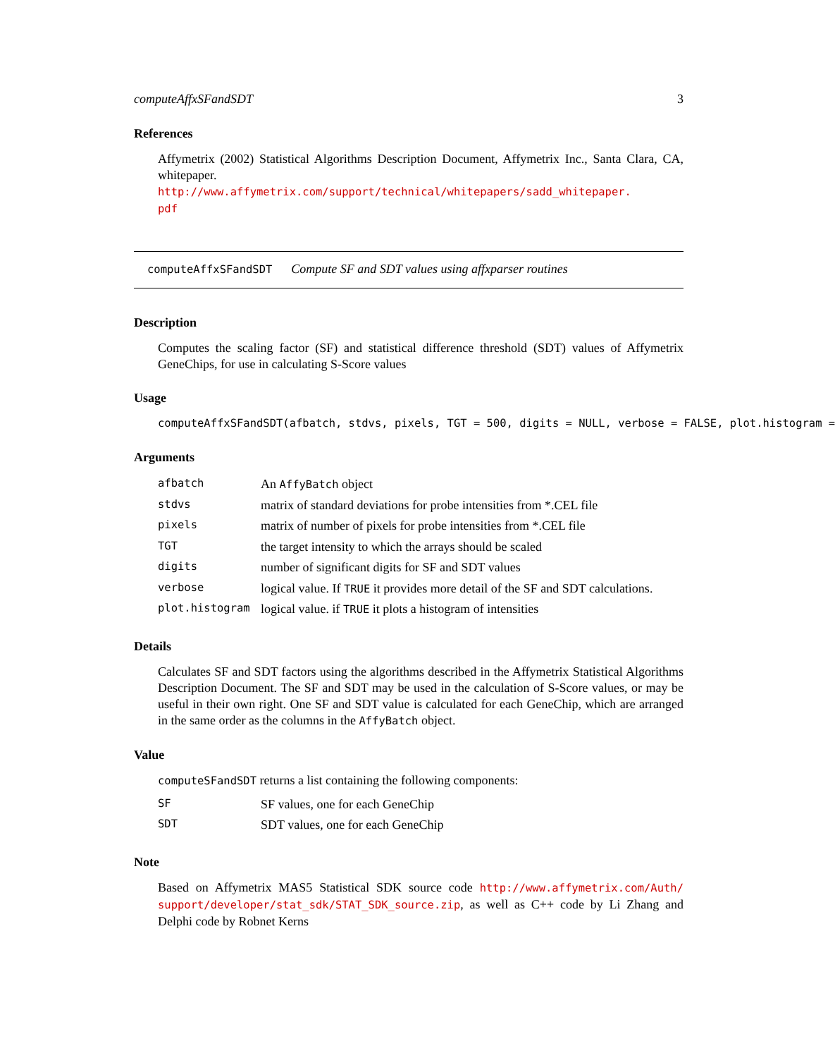computeAffxSFandSDT 3
References
Affymetrix (2002) Statistical Algorithms Description Document, Affymetrix Inc., Santa Clara, CA, whitepaper. http://www.affymetrix.com/support/technical/whitepapers/sadd_whitepaper.
pdf
computeAffxSFandSDT Compute SF and SDT values using affxparser routines
Description
Computes the scaling factor (SF) and statistical difference threshold (SDT) values of Affymetrix GeneChips, for use in calculating S-Score values
Usage
computeAffxSFandSDT(afbatch, stdvs, pixels, TGT = 500, digits = NULL, verbose = FALSE, plot.histogram =
Arguments
| afbatch | An AffyBatch object |
| stdvs | matrix of standard deviations for probe intensities from *.CEL file |
| pixels | matrix of number of pixels for probe intensities from *.CEL file |
| TGT | the target intensity to which the arrays should be scaled |
| digits | number of significant digits for SF and SDT values |
| verbose | logical value. If TRUE it provides more detail of the SF and SDT calculations. |
| plot.histogram | logical value. if TRUE it plots a histogram of intensities |
Details
Calculates SF and SDT factors using the algorithms described in the Affymetrix Statistical Algorithms Description Document. The SF and SDT may be used in the calculation of S-Score values, or may be useful in their own right. One SF and SDT value is calculated for each GeneChip, which are arranged in the same order as the columns in the AffyBatch object.
Value
computeSFandSDT returns a list containing the following components:
| SF | SF values, one for each GeneChip |
| SDT | SDT values, one for each GeneChip |
Note
Based on Affymetrix MAS5 Statistical SDK source code http://www.affymetrix.com/Auth/ support/developer/stat_sdk/STAT_SDK_source.zip, as well as C++ code by Li Zhang and Delphi code by Robnet Kerns